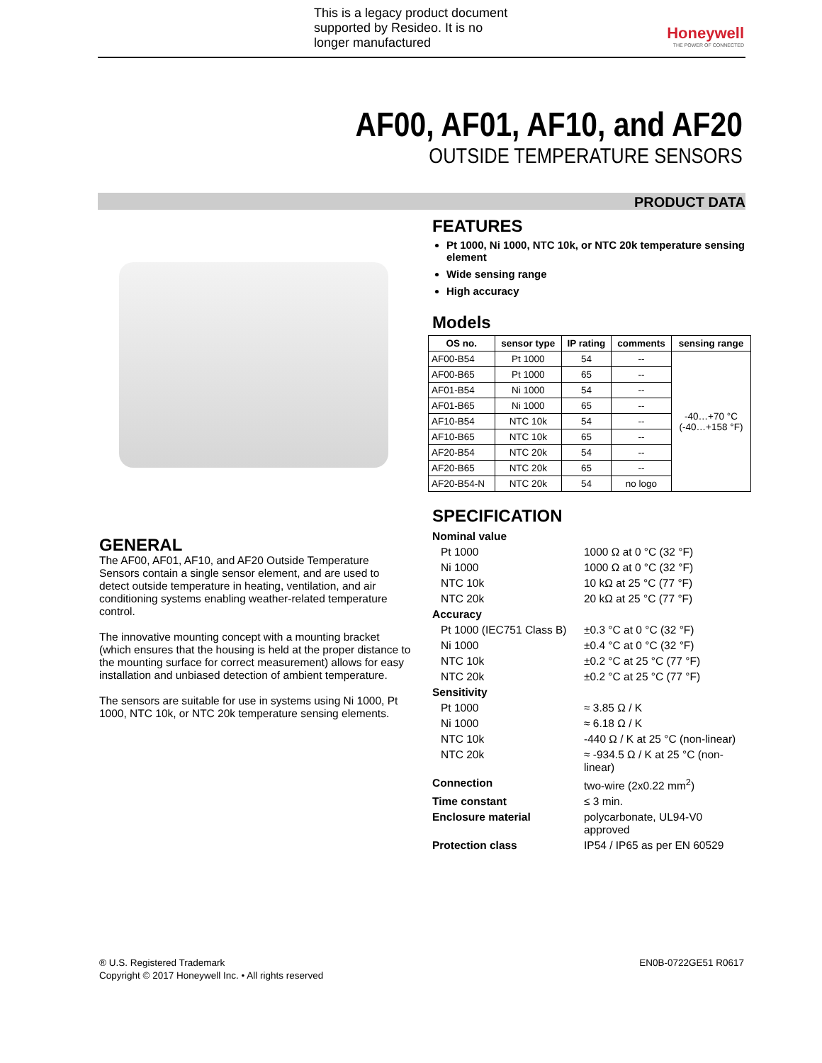This is a legacy product document
supported by Resideo. It is no
longer manufactured
Honeywell
THE POWER OF CONNECTED
AF00, AF01, AF10, and AF20
OUTSIDE TEMPERATURE SENSORS
PRODUCT DATA
GENERAL
The AF00, AF01, AF10, and AF20 Outside Temperature Sensors contain a single sensor element, and are used to detect outside temperature in heating, ventilation, and air conditioning systems enabling weather-related temperature control.
The innovative mounting concept with a mounting bracket (which ensures that the housing is held at the proper distance to the mounting surface for correct measurement) allows for easy installation and unbiased detection of ambient temperature.
The sensors are suitable for use in systems using Ni 1000, Pt 1000, NTC 10k, or NTC 20k temperature sensing elements.
FEATURES
Pt 1000, Ni 1000, NTC 10k, or NTC 20k temperature sensing element
Wide sensing range
High accuracy
Models
| OS no. | sensor type | IP rating | comments | sensing range |
| --- | --- | --- | --- | --- |
| AF00-B54 | Pt 1000 | 54 | -- | -40…+70 °C (-40…+158 °F) |
| AF00-B65 | Pt 1000 | 65 | -- | |
| AF01-B54 | Ni 1000 | 54 | -- | |
| AF01-B65 | Ni 1000 | 65 | -- | |
| AF10-B54 | NTC 10k | 54 | -- | |
| AF10-B65 | NTC 10k | 65 | -- | |
| AF20-B54 | NTC 20k | 54 | -- | |
| AF20-B65 | NTC 20k | 65 | -- | |
| AF20-B54-N | NTC 20k | 54 | no logo | |
SPECIFICATION
| Nominal value | |
| Pt 1000 | 1000 Ω at 0 °C (32 °F) |
| Ni 1000 | 1000 Ω at 0 °C (32 °F) |
| NTC 10k | 10 kΩ at 25 °C (77 °F) |
| NTC 20k | 20 kΩ at 25 °C (77 °F) |
| Accuracy | |
| Pt 1000 (IEC751 Class B) | ±0.3 °C at 0 °C (32 °F) |
| Ni 1000 | ±0.4 °C at 0 °C (32 °F) |
| NTC 10k | ±0.2 °C at 25 °C (77 °F) |
| NTC 20k | ±0.2 °C at 25 °C (77 °F) |
| Sensitivity | |
| Pt 1000 | ≈ 3.85 Ω / K |
| Ni 1000 | ≈ 6.18 Ω / K |
| NTC 10k | -440 Ω / K at 25 °C (non-linear) |
| NTC 20k | ≈ -934.5 Ω / K at 25 °C (non-linear) |
| Connection | two-wire (2x0.22 mm<sup>2</sup>) |
| Time constant | ≤ 3 min. |
| Enclosure material | polycarbonate, UL94-V0 approved |
| Protection class | IP54 / IP65 as per EN 60529 |
EN0B-0722GE51 R0617 ® U.S. Registered Trademark
Copyright © 2017 Honeywell Inc. • All rights reserved